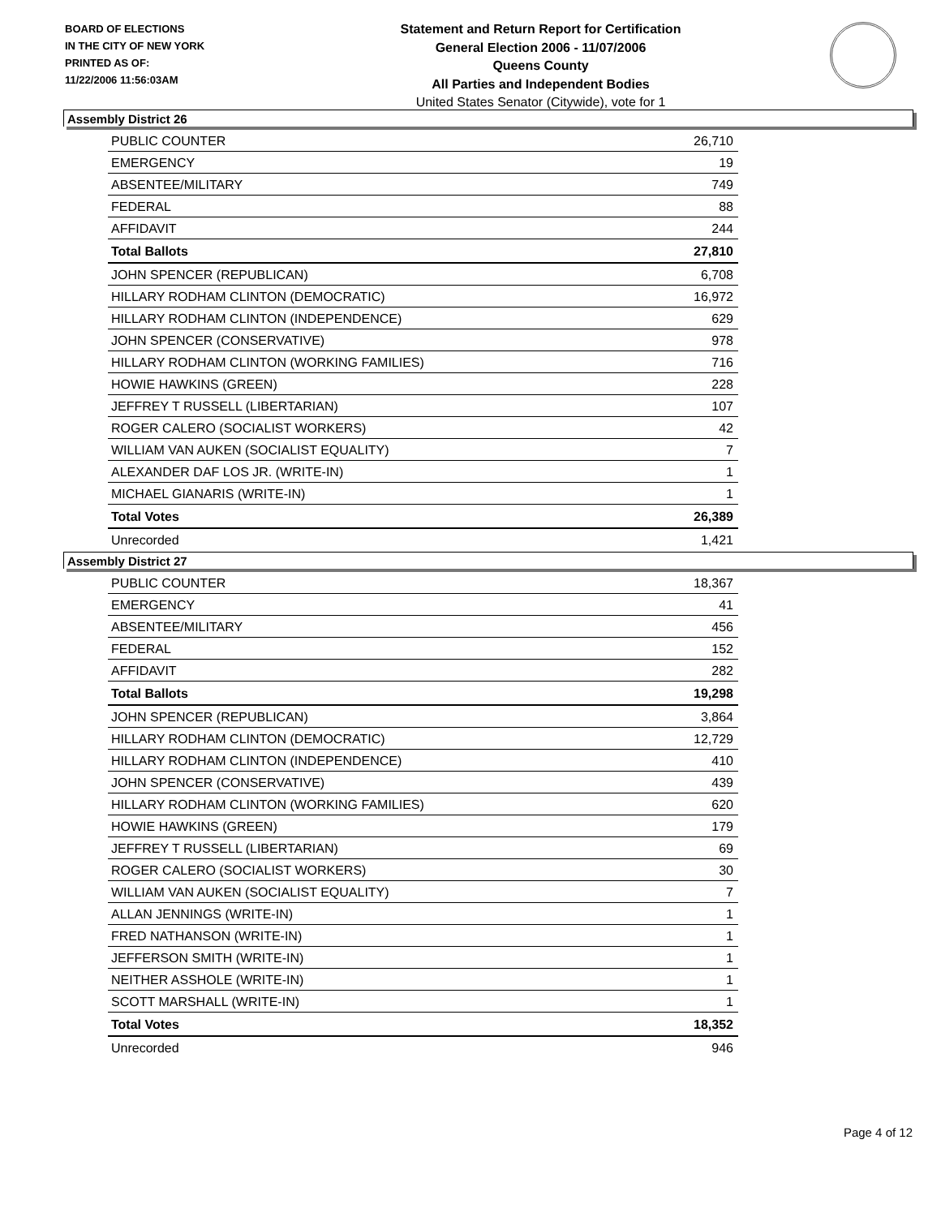BOARD OF ELECTIONS
IN THE CITY OF NEW YORK
PRINTED AS OF:
11/22/2006 11:56:03AM
Statement and Return Report for Certification
General Election 2006 - 11/07/2006
Queens County
All Parties and Independent Bodies
United States Senator (Citywide), vote for 1
Assembly District 26
| PUBLIC COUNTER | 26,710 |
| EMERGENCY | 19 |
| ABSENTEE/MILITARY | 749 |
| FEDERAL | 88 |
| AFFIDAVIT | 244 |
| Total Ballots | 27,810 |
| JOHN SPENCER (REPUBLICAN) | 6,708 |
| HILLARY RODHAM CLINTON (DEMOCRATIC) | 16,972 |
| HILLARY RODHAM CLINTON (INDEPENDENCE) | 629 |
| JOHN SPENCER (CONSERVATIVE) | 978 |
| HILLARY RODHAM CLINTON (WORKING FAMILIES) | 716 |
| HOWIE HAWKINS (GREEN) | 228 |
| JEFFREY T RUSSELL (LIBERTARIAN) | 107 |
| ROGER CALERO (SOCIALIST WORKERS) | 42 |
| WILLIAM VAN AUKEN (SOCIALIST EQUALITY) | 7 |
| ALEXANDER DAF LOS JR. (WRITE-IN) | 1 |
| MICHAEL GIANARIS (WRITE-IN) | 1 |
| Total Votes | 26,389 |
| Unrecorded | 1,421 |
Assembly District 27
| PUBLIC COUNTER | 18,367 |
| EMERGENCY | 41 |
| ABSENTEE/MILITARY | 456 |
| FEDERAL | 152 |
| AFFIDAVIT | 282 |
| Total Ballots | 19,298 |
| JOHN SPENCER (REPUBLICAN) | 3,864 |
| HILLARY RODHAM CLINTON (DEMOCRATIC) | 12,729 |
| HILLARY RODHAM CLINTON (INDEPENDENCE) | 410 |
| JOHN SPENCER (CONSERVATIVE) | 439 |
| HILLARY RODHAM CLINTON (WORKING FAMILIES) | 620 |
| HOWIE HAWKINS (GREEN) | 179 |
| JEFFREY T RUSSELL (LIBERTARIAN) | 69 |
| ROGER CALERO (SOCIALIST WORKERS) | 30 |
| WILLIAM VAN AUKEN (SOCIALIST EQUALITY) | 7 |
| ALLAN JENNINGS (WRITE-IN) | 1 |
| FRED NATHANSON (WRITE-IN) | 1 |
| JEFFERSON SMITH (WRITE-IN) | 1 |
| NEITHER ASSHOLE (WRITE-IN) | 1 |
| SCOTT MARSHALL (WRITE-IN) | 1 |
| Total Votes | 18,352 |
| Unrecorded | 946 |
Page 4 of 12